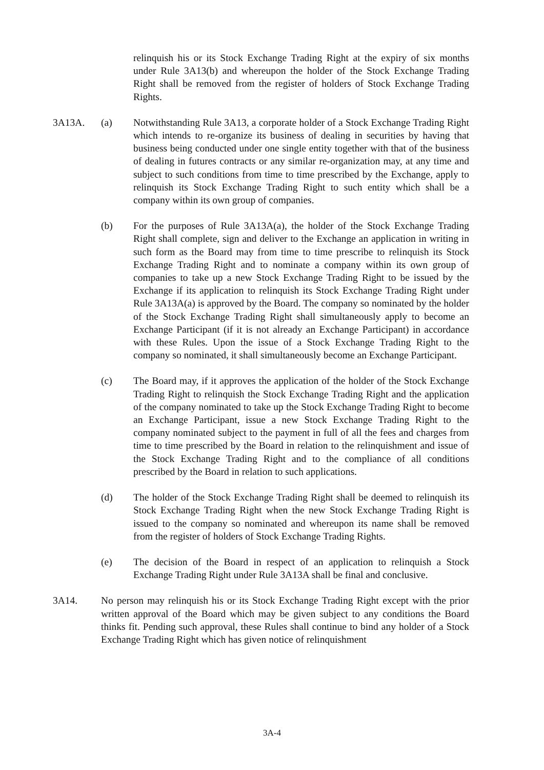relinquish his or its Stock Exchange Trading Right at the expiry of six months under Rule 3A13(b) and whereupon the holder of the Stock Exchange Trading Right shall be removed from the register of holders of Stock Exchange Trading Rights.
3A13A. (a) Notwithstanding Rule 3A13, a corporate holder of a Stock Exchange Trading Right which intends to re-organize its business of dealing in securities by having that business being conducted under one single entity together with that of the business of dealing in futures contracts or any similar re-organization may, at any time and subject to such conditions from time to time prescribed by the Exchange, apply to relinquish its Stock Exchange Trading Right to such entity which shall be a company within its own group of companies.
(b) For the purposes of Rule 3A13A(a), the holder of the Stock Exchange Trading Right shall complete, sign and deliver to the Exchange an application in writing in such form as the Board may from time to time prescribe to relinquish its Stock Exchange Trading Right and to nominate a company within its own group of companies to take up a new Stock Exchange Trading Right to be issued by the Exchange if its application to relinquish its Stock Exchange Trading Right under Rule 3A13A(a) is approved by the Board. The company so nominated by the holder of the Stock Exchange Trading Right shall simultaneously apply to become an Exchange Participant (if it is not already an Exchange Participant) in accordance with these Rules. Upon the issue of a Stock Exchange Trading Right to the company so nominated, it shall simultaneously become an Exchange Participant.
(c) The Board may, if it approves the application of the holder of the Stock Exchange Trading Right to relinquish the Stock Exchange Trading Right and the application of the company nominated to take up the Stock Exchange Trading Right to become an Exchange Participant, issue a new Stock Exchange Trading Right to the company nominated subject to the payment in full of all the fees and charges from time to time prescribed by the Board in relation to the relinquishment and issue of the Stock Exchange Trading Right and to the compliance of all conditions prescribed by the Board in relation to such applications.
(d) The holder of the Stock Exchange Trading Right shall be deemed to relinquish its Stock Exchange Trading Right when the new Stock Exchange Trading Right is issued to the company so nominated and whereupon its name shall be removed from the register of holders of Stock Exchange Trading Rights.
(e) The decision of the Board in respect of an application to relinquish a Stock Exchange Trading Right under Rule 3A13A shall be final and conclusive.
3A14. No person may relinquish his or its Stock Exchange Trading Right except with the prior written approval of the Board which may be given subject to any conditions the Board thinks fit. Pending such approval, these Rules shall continue to bind any holder of a Stock Exchange Trading Right which has given notice of relinquishment
3A-4